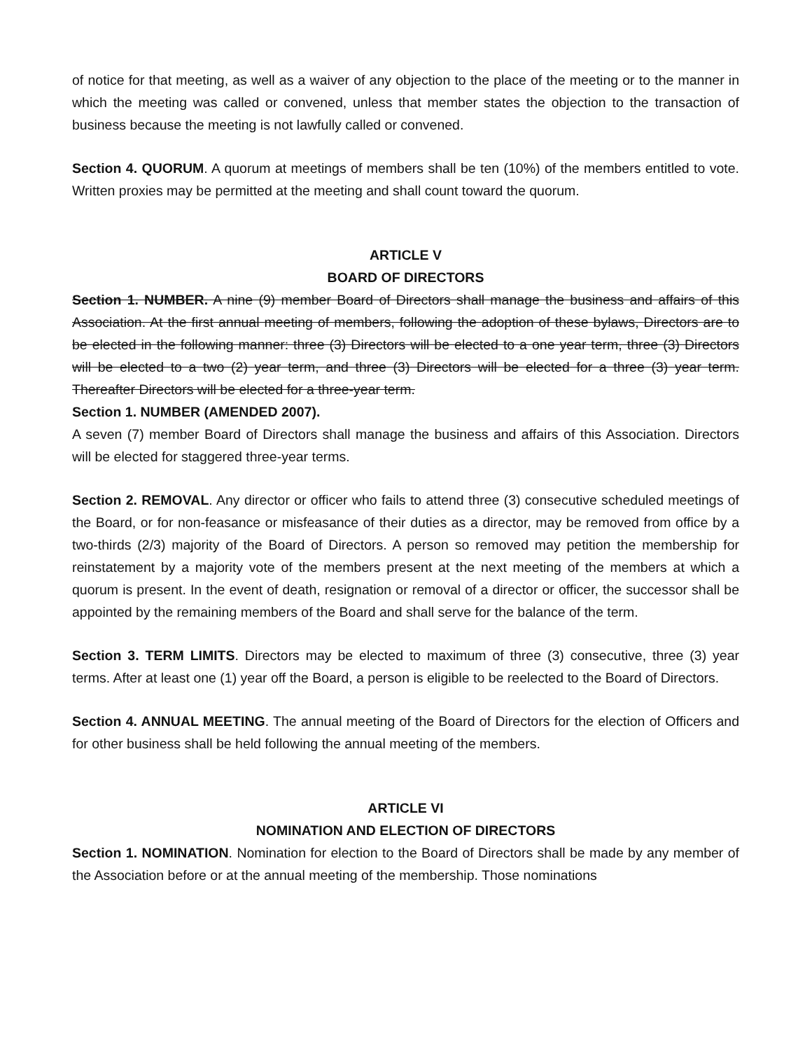of notice for that meeting, as well as a waiver of any objection to the place of the meeting or to the manner in which the meeting was called or convened, unless that member states the objection to the transaction of business because the meeting is not lawfully called or convened.
Section 4. QUORUM. A quorum at meetings of members shall be ten (10%) of the members entitled to vote. Written proxies may be permitted at the meeting and shall count toward the quorum.
ARTICLE V
BOARD OF DIRECTORS
Section 1. NUMBER. A nine (9) member Board of Directors shall manage the business and affairs of this Association. At the first annual meeting of members, following the adoption of these bylaws, Directors are to be elected in the following manner: three (3) Directors will be elected to a one year term, three (3) Directors will be elected to a two (2) year term, and three (3) Directors will be elected for a three (3) year term. Thereafter Directors will be elected for a three-year term.
Section 1. NUMBER (AMENDED 2007).
A seven (7) member Board of Directors shall manage the business and affairs of this Association. Directors will be elected for staggered three-year terms.
Section 2. REMOVAL. Any director or officer who fails to attend three (3) consecutive scheduled meetings of the Board, or for non-feasance or misfeasance of their duties as a director, may be removed from office by a two-thirds (2/3) majority of the Board of Directors. A person so removed may petition the membership for reinstatement by a majority vote of the members present at the next meeting of the members at which a quorum is present. In the event of death, resignation or removal of a director or officer, the successor shall be appointed by the remaining members of the Board and shall serve for the balance of the term.
Section 3. TERM LIMITS. Directors may be elected to maximum of three (3) consecutive, three (3) year terms. After at least one (1) year off the Board, a person is eligible to be reelected to the Board of Directors.
Section 4. ANNUAL MEETING. The annual meeting of the Board of Directors for the election of Officers and for other business shall be held following the annual meeting of the members.
ARTICLE VI
NOMINATION AND ELECTION OF DIRECTORS
Section 1. NOMINATION. Nomination for election to the Board of Directors shall be made by any member of the Association before or at the annual meeting of the membership. Those nominations